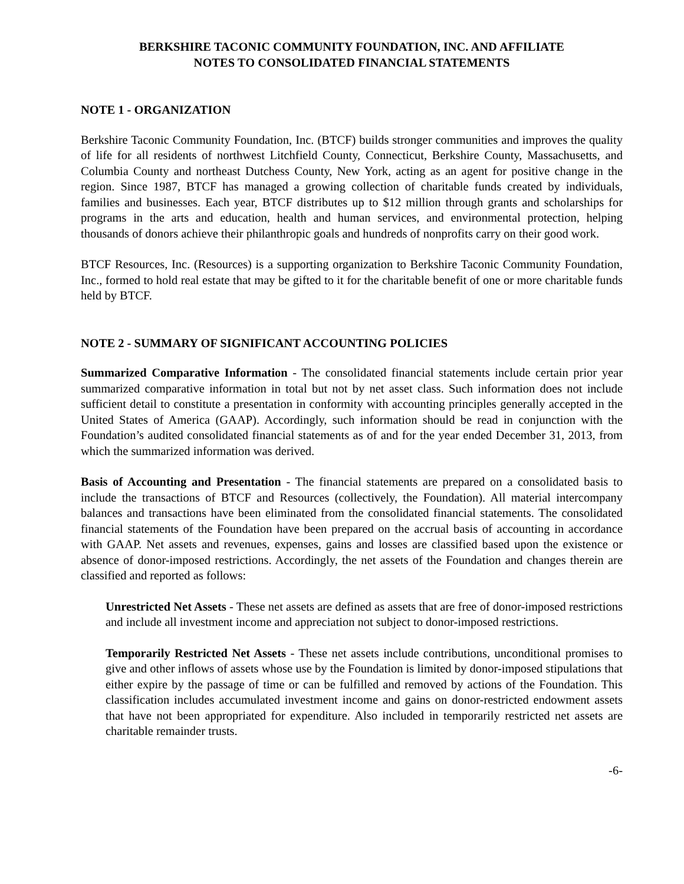BERKSHIRE TACONIC COMMUNITY FOUNDATION, INC. AND AFFILIATE
NOTES TO CONSOLIDATED FINANCIAL STATEMENTS
NOTE 1 - ORGANIZATION
Berkshire Taconic Community Foundation, Inc. (BTCF) builds stronger communities and improves the quality of life for all residents of northwest Litchfield County, Connecticut, Berkshire County, Massachusetts, and Columbia County and northeast Dutchess County, New York, acting as an agent for positive change in the region. Since 1987, BTCF has managed a growing collection of charitable funds created by individuals, families and businesses. Each year, BTCF distributes up to $12 million through grants and scholarships for programs in the arts and education, health and human services, and environmental protection, helping thousands of donors achieve their philanthropic goals and hundreds of nonprofits carry on their good work.
BTCF Resources, Inc. (Resources) is a supporting organization to Berkshire Taconic Community Foundation, Inc., formed to hold real estate that may be gifted to it for the charitable benefit of one or more charitable funds held by BTCF.
NOTE 2 - SUMMARY OF SIGNIFICANT ACCOUNTING POLICIES
Summarized Comparative Information - The consolidated financial statements include certain prior year summarized comparative information in total but not by net asset class. Such information does not include sufficient detail to constitute a presentation in conformity with accounting principles generally accepted in the United States of America (GAAP). Accordingly, such information should be read in conjunction with the Foundation’s audited consolidated financial statements as of and for the year ended December 31, 2013, from which the summarized information was derived.
Basis of Accounting and Presentation - The financial statements are prepared on a consolidated basis to include the transactions of BTCF and Resources (collectively, the Foundation). All material intercompany balances and transactions have been eliminated from the consolidated financial statements. The consolidated financial statements of the Foundation have been prepared on the accrual basis of accounting in accordance with GAAP. Net assets and revenues, expenses, gains and losses are classified based upon the existence or absence of donor-imposed restrictions. Accordingly, the net assets of the Foundation and changes therein are classified and reported as follows:
Unrestricted Net Assets - These net assets are defined as assets that are free of donor-imposed restrictions and include all investment income and appreciation not subject to donor-imposed restrictions.
Temporarily Restricted Net Assets - These net assets include contributions, unconditional promises to give and other inflows of assets whose use by the Foundation is limited by donor-imposed stipulations that either expire by the passage of time or can be fulfilled and removed by actions of the Foundation. This classification includes accumulated investment income and gains on donor-restricted endowment assets that have not been appropriated for expenditure. Also included in temporarily restricted net assets are charitable remainder trusts.
-6-